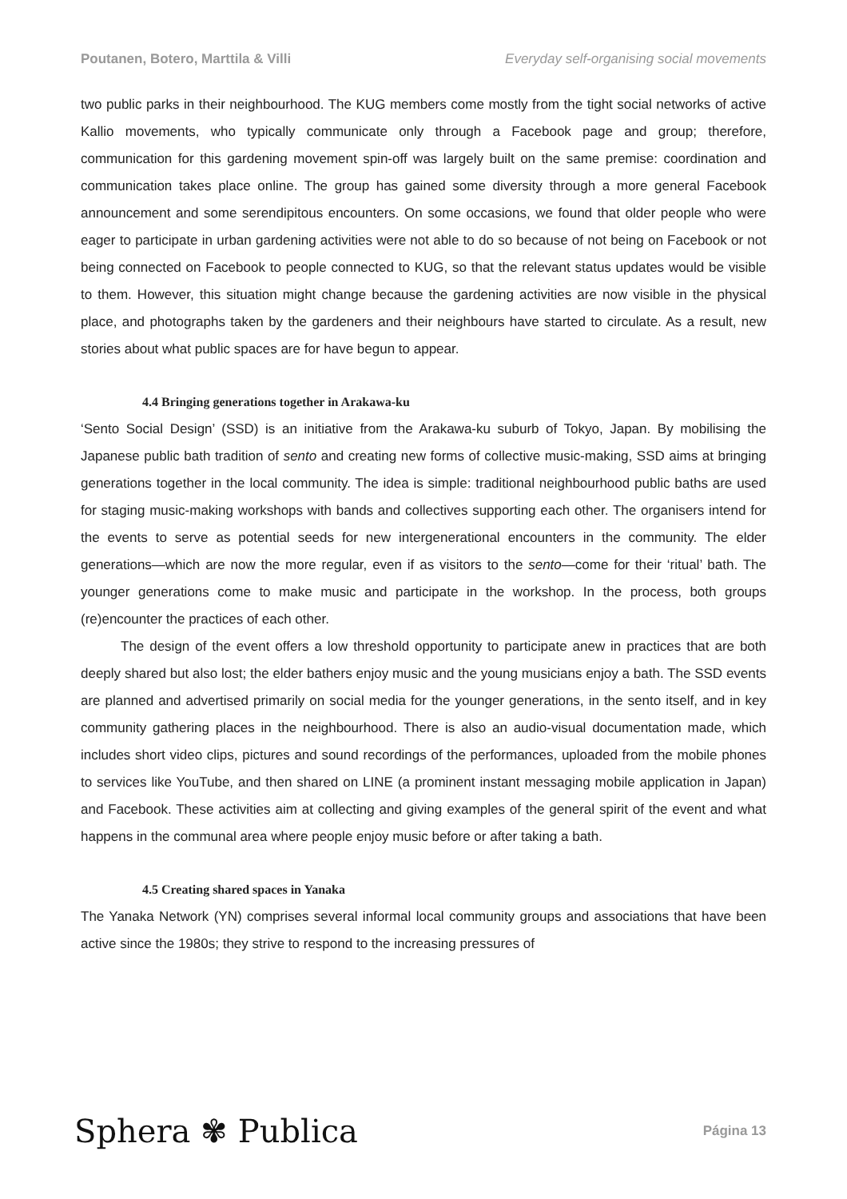Poutanen, Botero, Marttila & Villi Everyday self-organising social movements
two public parks in their neighbourhood. The KUG members come mostly from the tight social networks of active Kallio movements, who typically communicate only through a Facebook page and group; therefore, communication for this gardening movement spin-off was largely built on the same premise: coordination and communication takes place online. The group has gained some diversity through a more general Facebook announcement and some serendipitous encounters. On some occasions, we found that older people who were eager to participate in urban gardening activities were not able to do so because of not being on Facebook or not being connected on Facebook to people connected to KUG, so that the relevant status updates would be visible to them. However, this situation might change because the gardening activities are now visible in the physical place, and photographs taken by the gardeners and their neighbours have started to circulate. As a result, new stories about what public spaces are for have begun to appear.
4.4 Bringing generations together in Arakawa-ku
‘Sento Social Design’ (SSD) is an initiative from the Arakawa-ku suburb of Tokyo, Japan. By mobilising the Japanese public bath tradition of sento and creating new forms of collective music-making, SSD aims at bringing generations together in the local community. The idea is simple: traditional neighbourhood public baths are used for staging music-making workshops with bands and collectives supporting each other. The organisers intend for the events to serve as potential seeds for new intergenerational encounters in the community. The elder generations—which are now the more regular, even if as visitors to the sento—come for their ‘ritual’ bath. The younger generations come to make music and participate in the workshop. In the process, both groups (re)encounter the practices of each other.
The design of the event offers a low threshold opportunity to participate anew in practices that are both deeply shared but also lost; the elder bathers enjoy music and the young musicians enjoy a bath. The SSD events are planned and advertised primarily on social media for the younger generations, in the sento itself, and in key community gathering places in the neighbourhood. There is also an audio-visual documentation made, which includes short video clips, pictures and sound recordings of the performances, uploaded from the mobile phones to services like YouTube, and then shared on LINE (a prominent instant messaging mobile application in Japan) and Facebook. These activities aim at collecting and giving examples of the general spirit of the event and what happens in the communal area where people enjoy music before or after taking a bath.
4.5 Creating shared spaces in Yanaka
The Yanaka Network (YN) comprises several informal local community groups and associations that have been active since the 1980s; they strive to respond to the increasing pressures of
Sphera ✾ Publica Página 13